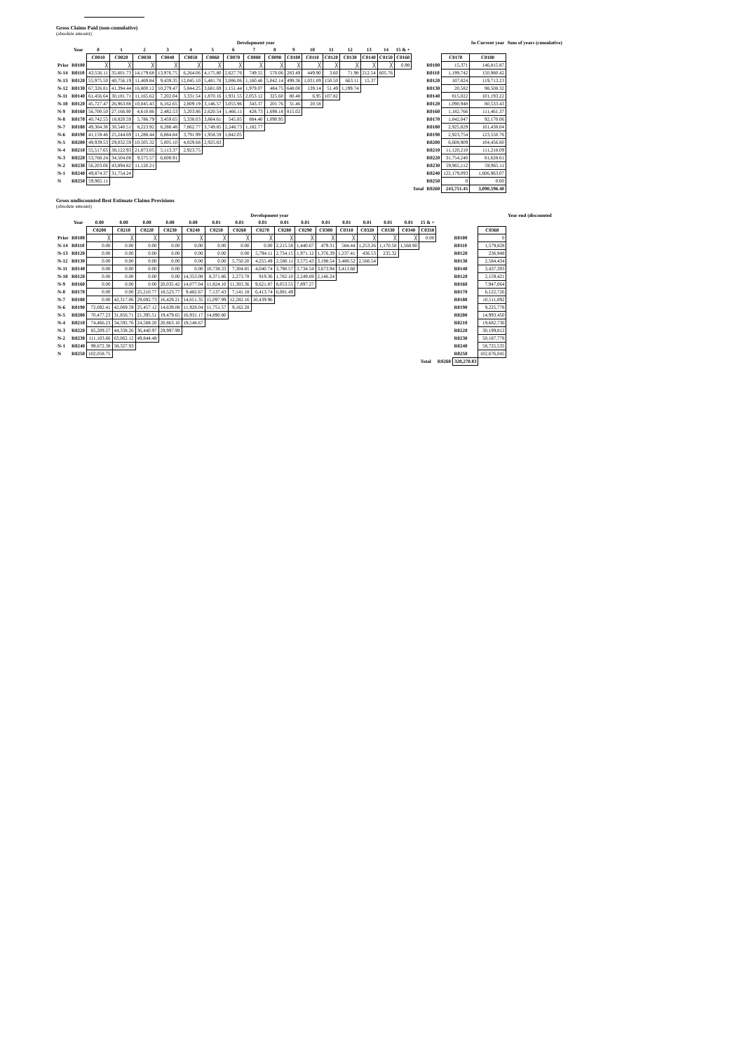Gross Claims Paid (non-cumulative)
(absolute amount)
| | | Development year | | | | | | | | | | | | | | | | | | | In Current year | Sum of years (cumulative) |
| --- | --- | --- | --- | --- | --- | --- | --- | --- | --- | --- | --- | --- | --- | --- | --- | --- | --- | --- | --- | --- | --- | --- |
| | Year | 0 | 1 | 2 | 3 | 4 | 5 | 6 | 7 | 8 | 9 | 10 | 11 | 12 | 13 | 14 | 15 & + | | | | | |
| | | C0010 | C0020 | C0030 | C0040 | C0050 | C0060 | C0070 | C0080 | C0090 | C0100 | C0110 | C0120 | C0130 | C0140 | C0150 | C0160 | | | C0170 | C0180 | |
| Prior | R0100 | ╳ | ╳ | ╳ | ╳ | ╳ | ╳ | ╳ | ╳ | ╳ | ╳ | ╳ | ╳ | ╳ | ╳ | ╳ | 0.98 | | R0100 | 15,371 | 146,815.87 | |
| N-14 | R0110 | 43,556.11 | 35,601.73 | 14,179.68 | 13,976.75 | 6,264.06 | 4,175.80 | 2,627.76 | 749.55 | 570.06 | 283.49 | 449.90 | 3.60 | 71.98 | 212.54 | 605.76 | | | R0110 | 1,199,742 | 150,980.42 | |
| N-13 | R0120 | 55,975.50 | 40,756.19 | 11,469.84 | 9,439.35 | 12,045.10 | 5,481.78 | 3,086.06 | 1,160.46 | 5,042.14 | 499.36 | 1,031.09 | 150.50 | 663.11 | 15.37 | | | | R0120 | 107,824 | 119,713.23 | |
| N-12 | R0130 | 67,326.81 | 41,394.44 | 16,800.12 | 10,279.47 | 5,844.25 | 3,681.69 | 1,151.44 | 1,979.07 | 484.75 | 648.00 | 139.14 | 51.49 | 1,199.74 | | | | | R0130 | 20,582 | 98,508.32 | |
| N-11 | R0140 | 61,456.64 | 30,181.71 | 11,165.62 | 7,202.04 | 3,331.54 | 1,870.16 | 1,931.55 | 2,053.12 | 325.60 | 80.48 | 6.95 | 107.82 | | | | | | R0140 | 815,022 | 101,193.22 | |
| N-10 | R0120 | 45,727.47 | 26,963.88 | 10,045.43 | 6,162.65 | 2,809.19 | 3,146.57 | 3,055.96 | 343.37 | 201.76 | 31.46 | 20.58 | | | | | | | R0120 | 1,090,948 | 80,533.43 | |
| N-9 | R0160 | 56,700.50 | 27,166.90 | 4,610.86 | 2,482.53 | 3,203.86 | 2,620.54 | 1,466.11 | 428.73 | 1,698.18 | 815.02 | | | | | | | | R0160 | 1,182,766 | 111,461.37 | |
| N-8 | R0170 | 40,742.55 | 18,820.59 | 5,786.79 | 3,459.65 | 5,338.03 | 3,864.61 | 545.85 | 884.40 | 1,090.95 | | | | | | | | | R0170 | 1,842,047 | 92,170.06 | |
| N-7 | R0180 | 49,364.36 | 30,540.51 | 8,223.92 | 8,288.48 | 7,862.77 | 3,749.85 | 2,248.73 | 1,182.77 | | | | | | | | | | R0180 | 2,925,829 | 101,438.04 | |
| N-6 | R0190 | 41,159.46 | 25,244.69 | 11,288.44 | 6,884.84 | 3,791.99 | 1,958.59 | 1,842.05 | | | | | | | | | | | R0190 | 2,923,754 | 123,550.76 | |
| N-5 | R0200 | 49,939.53 | 29,032.59 | 10,505.32 | 5,005.10 | 4,029.68 | 2,925.83 | | | | | | | | | | | | R0200 | 6,608,909 | 104,456.80 | |
| N-4 | R0210 | 55,517.65 | 38,122.93 | 21,873.05 | 5,113.37 | 2,923.75 | | | | | | | | | | | | | R0210 | 11,120,210 | 111,218.09 | |
| N-3 | R0220 | 53,768.24 | 34,504.08 | 9,575.57 | 6,608.91 | | | | | | | | | | | | | | R0220 | 31,754,240 | 81,628.61 | |
| N-2 | R0230 | 56,203.06 | 43,894.82 | 11,120.21 | | | | | | | | | | | | | | | R0230 | 59,965,112 | 59,965.11 | |
| N-1 | R0240 | 49,874.37 | 31,754.24 | | | | | | | | | | | | | | | | R0240 | 122,179,093 | 1,606,963.07 | |
| N | R0250 | 59,965.11 | | | | | | | | | | | | | | | | | R0250 | 0 | 0.00 | |
| | | | | | | | | | | | | | | | | | | Total | R0260 | 243,751.45 | 3,090,596.40 | |
Gross undiscounted Best Estimate Claims Provisions
(absolute amount)
| | | Development year | | | | | | | | | | | | | | | | | | | Year end (discounted |
| --- | --- | --- | --- | --- | --- | --- | --- | --- | --- | --- | --- | --- | --- | --- | --- | --- | --- | --- | --- | --- | --- |
| | Year | 0.00 | 0.00 | 0.00 | 0.00 | 0.00 | 0.01 | 0.01 | 0.01 | 0.01 | 0.01 | 0.01 | 0.01 | 0.01 | 0.01 | 0.01 | 15 & + | | | | |
| | | C0200 | C0210 | C0220 | C0230 | C0240 | C0250 | C0260 | C0270 | C0280 | C0290 | C0300 | C0310 | C0320 | C0330 | C0340 | C0350 | | | C0360 | |
| Prior | R0100 | ╳ | ╳ | ╳ | ╳ | ╳ | ╳ | ╳ | ╳ | ╳ | ╳ | ╳ | ╳ | ╳ | ╳ | ╳ | 0.00 | | R0100 | 0 | |
| N-14 | R0110 | 0.00 | 0.00 | 0.00 | 0.00 | 0.00 | 0.00 | 0.00 | 0.00 | 2,215.58 | 1,440.67 | 479.31 | 584.44 | 1,253.26 | 1,170.58 | 1,568.90 | | | R0110 | 1,579,828 | |
| N-13 | R0120 | 0.00 | 0.00 | 0.00 | 0.00 | 0.00 | 0.00 | 0.00 | 5,794.11 | 2,734.15 | 1,971.12 | 1,376.39 | 1,237.41 | 436.53 | 235.32 | | | | R0120 | 236,948 | |
| N-12 | R0130 | 0.00 | 0.00 | 0.00 | 0.00 | 0.00 | 0.00 | 5,750.20 | 4,255.49 | 2,580.11 | 3,575.43 | 3,198.54 | 3,488.52 | 2,566.54 | | | | | R0130 | 2,584,434 | |
| N-11 | R0140 | 0.00 | 0.00 | 0.00 | 0.00 | 0.00 | 10,738.33 | 7,304.85 | 4,040.74 | 3,790.57 | 3,734.54 | 3,673.94 | 3,413.60 | | | | | | R0140 | 3,437,393 | |
| N-10 | R0120 | 0.00 | 0.00 | 0.00 | 0.00 | 14,353.08 | 8,371.86 | 2,273.78 | 919.36 | 1,782.10 | 2,249.69 | 2,146.24 | | | | | | | R0120 | 2,159,421 | |
| N-9 | R0160 | 0.00 | 0.00 | 0.00 | 20,035.42 | 14,077.04 | 11,824.10 | 11,303.36 | 9,621.87 | 8,053.55 | 7,897.27 | | | | | | | | R0160 | 7,947,064 | |
| N-8 | R0170 | 0.00 | 0.00 | 25,210.77 | 18,523.77 | 9,482.67 | 7,137.43 | 7,141.18 | 6,413.74 | 6,081.49 | | | | | | | | | R0170 | 6,122,726 | |
| N-7 | R0180 | 0.00 | 42,317.06 | 29,692.73 | 16,429.21 | 14,651.35 | 15,097.99 | 12,282.16 | 10,439.96 | | | | | | | | | | R0180 | 10,511,892 | |
| N-6 | R0190 | 72,692.41 | 42,069.59 | 25,457.12 | 14,639.08 | 11,928.04 | 11,751.57 | 9,162.28 | | | | | | | | | | | R0190 | 9,225,778 | |
| N-5 | R0200 | 70,477.23 | 31,856.71 | 21,395.51 | 19,479.65 | 16,931.17 | 14,890.80 | | | | | | | | | | | | R0200 | 14,993,450 | |
| N-4 | R0210 | 74,466.23 | 34,592.76 | 24,588.20 | 20,863.10 | 19,548.67 | | | | | | | | | | | | | R0210 | 19,682,730 | |
| N-3 | R0220 | 85,209.27 | 44,338.26 | 36,440.97 | 29,997.99 | | | | | | | | | | | | | | R0220 | 30,199,812 | |
| N-2 | R0230 | 111,103.66 | 63,062.12 | 49,844.48 | | | | | | | | | | | | | | | R0230 | 50,187,778 | |
| N-1 | R0240 | 99,672.38 | 58,327.93 | | | | | | | | | | | | | | | | R0240 | 58,725,535 | |
| N | R0250 | 102,058.75 | | | | | | | | | | | | | | | | | R0250 | 102,676,045 | |
| | | | | | | | | | | | | | | | | | Total | R0260 | 320,270.83 | | |